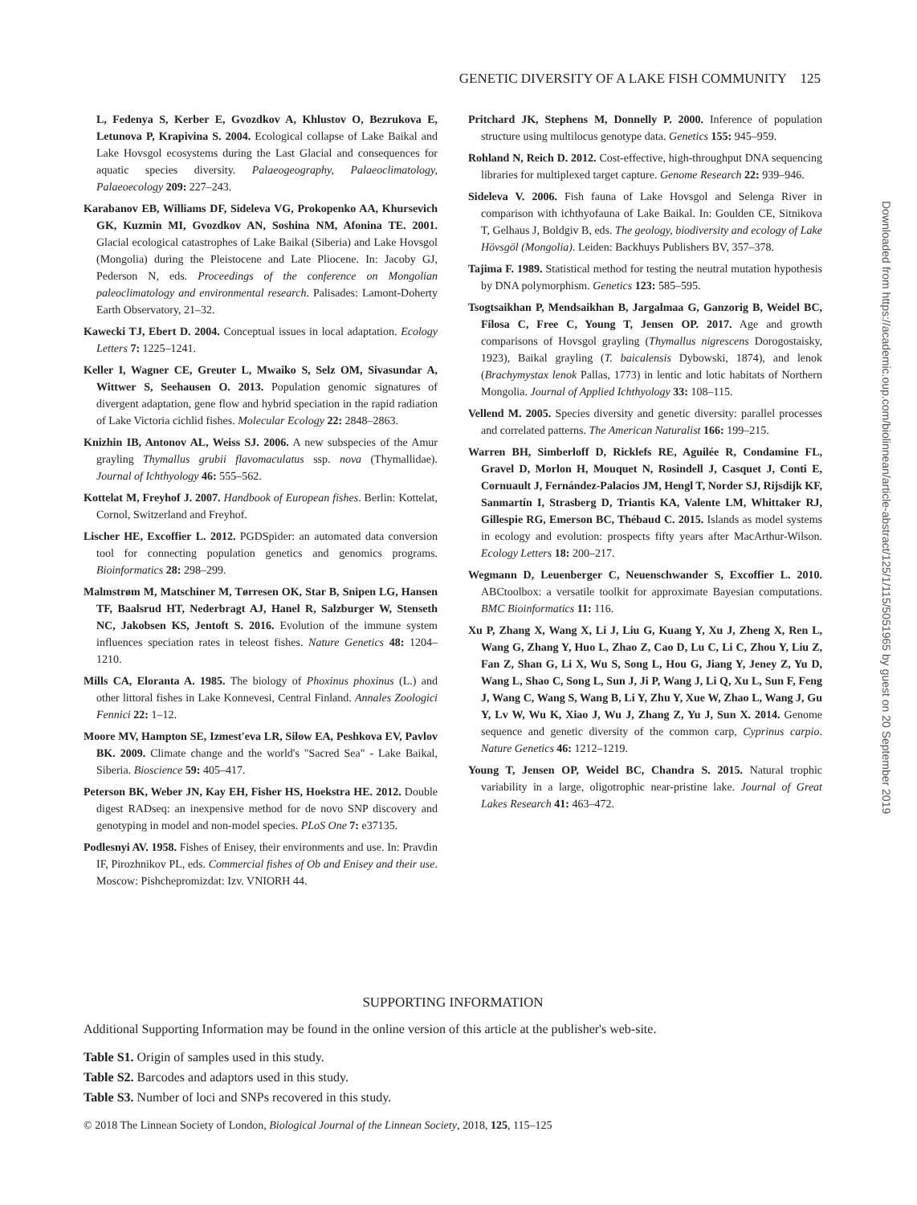GENETIC DIVERSITY OF A LAKE FISH COMMUNITY 125
L, Fedenya S, Kerber E, Gvozdkov A, Khlustov O, Bezrukova E, Letunova P, Krapivina S. 2004. Ecological collapse of Lake Baikal and Lake Hovsgol ecosystems during the Last Glacial and consequences for aquatic species diversity. Palaeogeography, Palaeoclimatology, Palaeoecology 209: 227–243.
Karabanov EB, Williams DF, Sideleva VG, Prokopenko AA, Khursevich GK, Kuzmin MI, Gvozdkov AN, Soshina NM, Afonina TE. 2001. Glacial ecological catastrophes of Lake Baikal (Siberia) and Lake Hovsgol (Mongolia) during the Pleistocene and Late Pliocene. In: Jacoby GJ, Pederson N, eds. Proceedings of the conference on Mongolian paleoclimatology and environmental research. Palisades: Lamont-Doherty Earth Observatory, 21–32.
Kawecki TJ, Ebert D. 2004. Conceptual issues in local adaptation. Ecology Letters 7: 1225–1241.
Keller I, Wagner CE, Greuter L, Mwaiko S, Selz OM, Sivasundar A, Wittwer S, Seehausen O. 2013. Population genomic signatures of divergent adaptation, gene flow and hybrid speciation in the rapid radiation of Lake Victoria cichlid fishes. Molecular Ecology 22: 2848–2863.
Knizhin IB, Antonov AL, Weiss SJ. 2006. A new subspecies of the Amur grayling Thymallus grubii flavomaculatus ssp. nova (Thymallidae). Journal of Ichthyology 46: 555–562.
Kottelat M, Freyhof J. 2007. Handbook of European fishes. Berlin: Kottelat, Cornol, Switzerland and Freyhof.
Lischer HE, Excoffier L. 2012. PGDSpider: an automated data conversion tool for connecting population genetics and genomics programs. Bioinformatics 28: 298–299.
Malmstrøm M, Matschiner M, Tørresen OK, Star B, Snipen LG, Hansen TF, Baalsrud HT, Nederbragt AJ, Hanel R, Salzburger W, Stenseth NC, Jakobsen KS, Jentoft S. 2016. Evolution of the immune system influences speciation rates in teleost fishes. Nature Genetics 48: 1204–1210.
Mills CA, Eloranta A. 1985. The biology of Phoxinus phoxinus (L.) and other littoral fishes in Lake Konnevesi, Central Finland. Annales Zoologici Fennici 22: 1–12.
Moore MV, Hampton SE, Izmest'eva LR, Silow EA, Peshkova EV, Pavlov BK. 2009. Climate change and the world's "Sacred Sea" - Lake Baikal, Siberia. Bioscience 59: 405–417.
Peterson BK, Weber JN, Kay EH, Fisher HS, Hoekstra HE. 2012. Double digest RADseq: an inexpensive method for de novo SNP discovery and genotyping in model and non-model species. PLoS One 7: e37135.
Podlesnyi AV. 1958. Fishes of Enisey, their environments and use. In: Pravdin IF, Pirozhnikov PL, eds. Commercial fishes of Ob and Enisey and their use. Moscow: Pishchepromizdat: Izv. VNIORH 44.
Pritchard JK, Stephens M, Donnelly P. 2000. Inference of population structure using multilocus genotype data. Genetics 155: 945–959.
Rohland N, Reich D. 2012. Cost-effective, high-throughput DNA sequencing libraries for multiplexed target capture. Genome Research 22: 939–946.
Sideleva V. 2006. Fish fauna of Lake Hovsgol and Selenga River in comparison with ichthyofauna of Lake Baikal. In: Goulden CE, Sitnikova T, Gelhaus J, Boldgiv B, eds. The geology, biodiversity and ecology of Lake Hövsgöl (Mongolia). Leiden: Backhuys Publishers BV, 357–378.
Tajima F. 1989. Statistical method for testing the neutral mutation hypothesis by DNA polymorphism. Genetics 123: 585–595.
Tsogtsaikhan P, Mendsaikhan B, Jargalmaa G, Ganzorig B, Weidel BC, Filosa C, Free C, Young T, Jensen OP. 2017. Age and growth comparisons of Hovsgol grayling (Thymallus nigrescens Dorogostaisky, 1923), Baikal grayling (T. baicalensis Dybowski, 1874), and lenok (Brachymystax lenok Pallas, 1773) in lentic and lotic habitats of Northern Mongolia. Journal of Applied Ichthyology 33: 108–115.
Vellend M. 2005. Species diversity and genetic diversity: parallel processes and correlated patterns. The American Naturalist 166: 199–215.
Warren BH, Simberloff D, Ricklefs RE, Aguilée R, Condamine FL, Gravel D, Morlon H, Mouquet N, Rosindell J, Casquet J, Conti E, Cornuault J, Fernández-Palacios JM, Hengl T, Norder SJ, Rijsdijk KF, Sanmartín I, Strasberg D, Triantis KA, Valente LM, Whittaker RJ, Gillespie RG, Emerson BC, Thébaud C. 2015. Islands as model systems in ecology and evolution: prospects fifty years after MacArthur-Wilson. Ecology Letters 18: 200–217.
Wegmann D, Leuenberger C, Neuenschwander S, Excoffier L. 2010. ABCtoolbox: a versatile toolkit for approximate Bayesian computations. BMC Bioinformatics 11: 116.
Xu P, Zhang X, Wang X, Li J, Liu G, Kuang Y, Xu J, Zheng X, Ren L, Wang G, Zhang Y, Huo L, Zhao Z, Cao D, Lu C, Li C, Zhou Y, Liu Z, Fan Z, Shan G, Li X, Wu S, Song L, Hou G, Jiang Y, Jeney Z, Yu D, Wang L, Shao C, Song L, Sun J, Ji P, Wang J, Li Q, Xu L, Sun F, Feng J, Wang C, Wang S, Wang B, Li Y, Zhu Y, Xue W, Zhao L, Wang J, Gu Y, Lv W, Wu K, Xiao J, Wu J, Zhang Z, Yu J, Sun X. 2014. Genome sequence and genetic diversity of the common carp, Cyprinus carpio. Nature Genetics 46: 1212–1219.
Young T, Jensen OP, Weidel BC, Chandra S. 2015. Natural trophic variability in a large, oligotrophic near-pristine lake. Journal of Great Lakes Research 41: 463–472.
Downloaded from https://academic.oup.com/biolinnean/article-abstract/125/1/115/5051965 by guest on 20 September 2019
SUPPORTING INFORMATION
Additional Supporting Information may be found in the online version of this article at the publisher's web-site.
Table S1. Origin of samples used in this study.
Table S2. Barcodes and adaptors used in this study.
Table S3. Number of loci and SNPs recovered in this study.
© 2018 The Linnean Society of London, Biological Journal of the Linnean Society, 2018, 125, 115–125